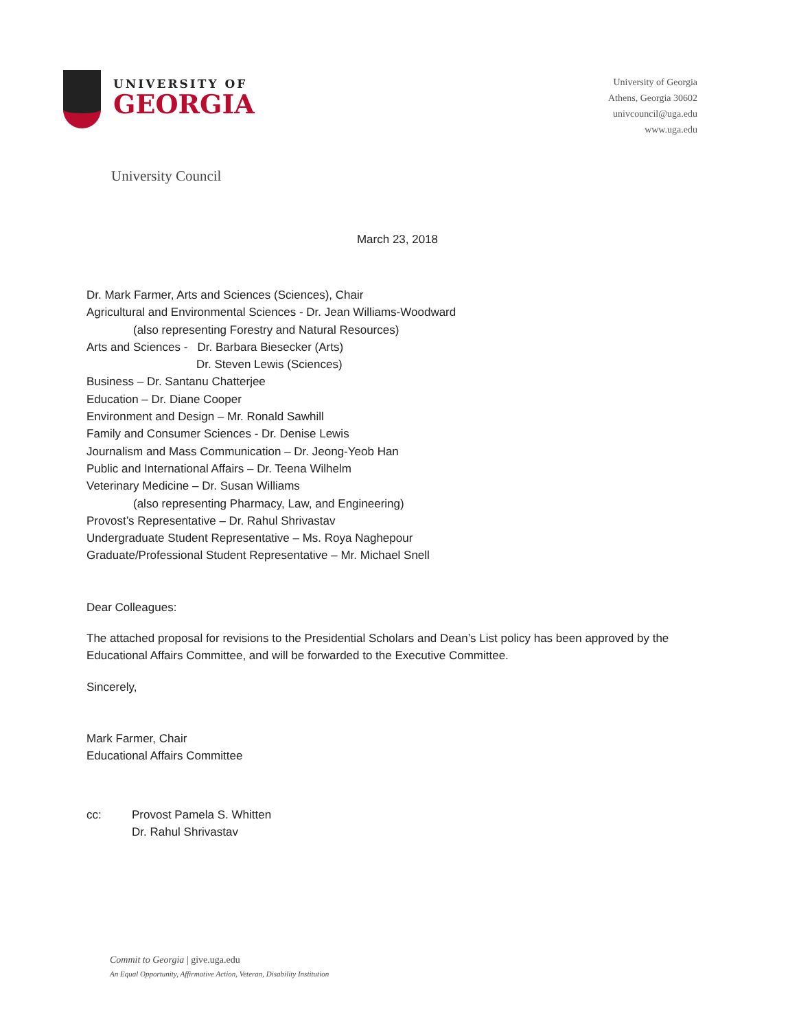UNIVERSITY OF
GEORGIA
University of Georgia
Athens, Georgia 30602
univcouncil@uga.edu
www.uga.edu
University Council
March 23, 2018
Dr. Mark Farmer, Arts and Sciences (Sciences), Chair
Agricultural and Environmental Sciences - Dr. Jean Williams-Woodward
(also representing Forestry and Natural Resources)
Arts and Sciences - Dr. Barbara Biesecker (Arts)
Dr. Steven Lewis (Sciences)
Business – Dr. Santanu Chatterjee
Education – Dr. Diane Cooper
Environment and Design – Mr. Ronald Sawhill
Family and Consumer Sciences - Dr. Denise Lewis
Journalism and Mass Communication – Dr. Jeong-Yeob Han
Public and International Affairs – Dr. Teena Wilhelm
Veterinary Medicine – Dr. Susan Williams
(also representing Pharmacy, Law, and Engineering)
Provost’s Representative – Dr. Rahul Shrivastav
Undergraduate Student Representative – Ms. Roya Naghepour
Graduate/Professional Student Representative – Mr. Michael Snell
Dear Colleagues:
The attached proposal for revisions to the Presidential Scholars and Dean’s List policy has been approved by the Educational Affairs Committee, and will be forwarded to the Executive Committee.
Sincerely,
Mark Farmer, Chair
Educational Affairs Committee
cc: Provost Pamela S. Whitten
Dr. Rahul Shrivastav
Commit to Georgia | give.uga.edu
An Equal Opportunity, Affirmative Action, Veteran, Disability Institution